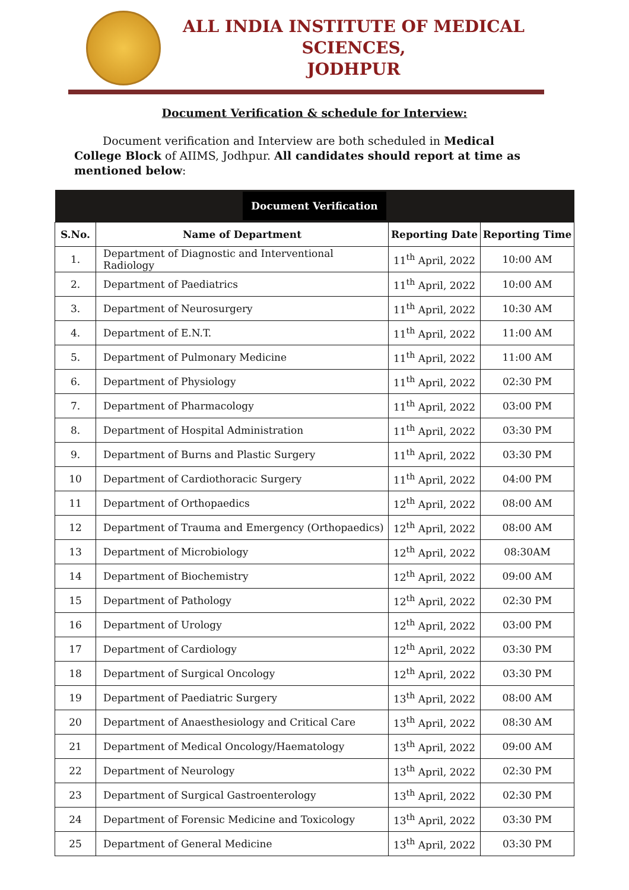ALL INDIA INSTITUTE OF MEDICAL SCIENCES,
JODHPUR
Document Verification & schedule for Interview:
Document verification and Interview are both scheduled in Medical College Block of AIIMS, Jodhpur. All candidates should report at time as mentioned below:
| Document Verification | | | |
| --- | --- | --- | --- |
| S.No. | Name of Department | Reporting Date | Reporting Time |
| 1. | Department of Diagnostic and Interventional Radiology | 11<sup>th</sup> April, 2022 | 10:00 AM |
| 2. | Department of Paediatrics | 11<sup>th</sup> April, 2022 | 10:00 AM |
| 3. | Department of Neurosurgery | 11<sup>th</sup> April, 2022 | 10:30 AM |
| 4. | Department of E.N.T. | 11<sup>th</sup> April, 2022 | 11:00 AM |
| 5. | Department of Pulmonary Medicine | 11<sup>th</sup> April, 2022 | 11:00 AM |
| 6. | Department of Physiology | 11<sup>th</sup> April, 2022 | 02:30 PM |
| 7. | Department of Pharmacology | 11<sup>th</sup> April, 2022 | 03:00 PM |
| 8. | Department of Hospital Administration | 11<sup>th</sup> April, 2022 | 03:30 PM |
| 9. | Department of Burns and Plastic Surgery | 11<sup>th</sup> April, 2022 | 03:30 PM |
| 10 | Department of Cardiothoracic Surgery | 11<sup>th</sup> April, 2022 | 04:00 PM |
| 11 | Department of Orthopaedics | 12<sup>th</sup> April, 2022 | 08:00 AM |
| 12 | Department of Trauma and Emergency (Orthopaedics) | 12<sup>th</sup> April, 2022 | 08:00 AM |
| 13 | Department of Microbiology | 12<sup>th</sup> April, 2022 | 08:30AM |
| 14 | Department of Biochemistry | 12<sup>th</sup> April, 2022 | 09:00 AM |
| 15 | Department of Pathology | 12<sup>th</sup> April, 2022 | 02:30 PM |
| 16 | Department of Urology | 12<sup>th</sup> April, 2022 | 03:00 PM |
| 17 | Department of Cardiology | 12<sup>th</sup> April, 2022 | 03:30 PM |
| 18 | Department of Surgical Oncology | 12<sup>th</sup> April, 2022 | 03:30 PM |
| 19 | Department of Paediatric Surgery | 13<sup>th</sup> April, 2022 | 08:00 AM |
| 20 | Department of Anaesthesiology and Critical Care | 13<sup>th</sup> April, 2022 | 08:30 AM |
| 21 | Department of Medical Oncology/Haematology | 13<sup>th</sup> April, 2022 | 09:00 AM |
| 22 | Department of Neurology | 13<sup>th</sup> April, 2022 | 02:30 PM |
| 23 | Department of Surgical Gastroenterology | 13<sup>th</sup> April, 2022 | 02:30 PM |
| 24 | Department of Forensic Medicine and Toxicology | 13<sup>th</sup> April, 2022 | 03:30 PM |
| 25 | Department of General Medicine | 13<sup>th</sup> April, 2022 | 03:30 PM |